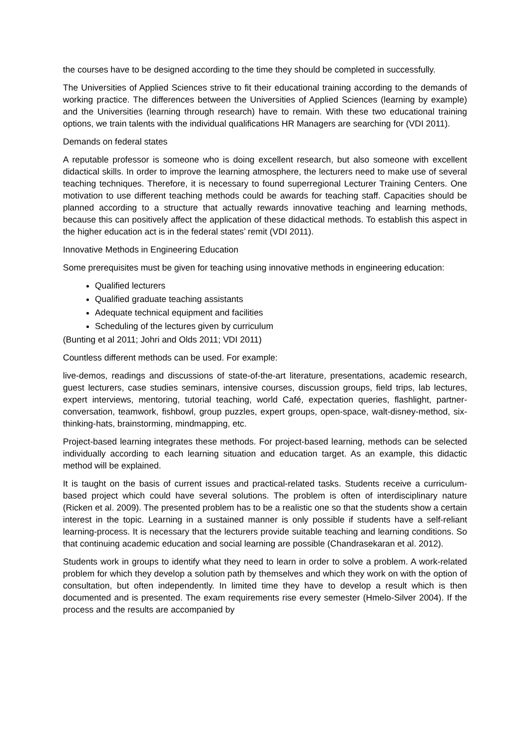the courses have to be designed according to the time they should be completed in successfully.
The Universities of Applied Sciences strive to fit their educational training according to the demands of working practice. The differences between the Universities of Applied Sciences (learning by example) and the Universities (learning through research) have to remain. With these two educational training options, we train talents with the individual qualifications HR Managers are searching for (VDI 2011).
Demands on federal states
A reputable professor is someone who is doing excellent research, but also someone with excellent didactical skills. In order to improve the learning atmosphere, the lecturers need to make use of several teaching techniques. Therefore, it is necessary to found superregional Lecturer Training Centers. One motivation to use different teaching methods could be awards for teaching staff. Capacities should be planned according to a structure that actually rewards innovative teaching and learning methods, because this can positively affect the application of these didactical methods. To establish this aspect in the higher education act is in the federal states’ remit (VDI 2011).
Innovative Methods in Engineering Education
Some prerequisites must be given for teaching using innovative methods in engineering education:
Qualified lecturers
Qualified graduate teaching assistants
Adequate technical equipment and facilities
Scheduling of the lectures given by curriculum
(Bunting et al 2011; Johri and Olds 2011; VDI 2011)
Countless different methods can be used. For example:
live-demos, readings and discussions of state-of-the-art literature, presentations, academic research, guest lecturers, case studies seminars, intensive courses, discussion groups, field trips, lab lectures, expert interviews, mentoring, tutorial teaching, world Café, expectation queries, flashlight, partner-conversation, teamwork, fishbowl, group puzzles, expert groups, open-space, walt-disney-method, six-thinking-hats, brainstorming, mindmapping, etc.
Project-based learning integrates these methods. For project-based learning, methods can be selected individually according to each learning situation and education target. As an example, this didactic method will be explained.
It is taught on the basis of current issues and practical-related tasks. Students receive a curriculum-based project which could have several solutions. The problem is often of interdisciplinary nature (Ricken et al. 2009). The presented problem has to be a realistic one so that the students show a certain interest in the topic. Learning in a sustained manner is only possible if students have a self-reliant learning-process. It is necessary that the lecturers provide suitable teaching and learning conditions. So that continuing academic education and social learning are possible (Chandrasekaran et al. 2012).
Students work in groups to identify what they need to learn in order to solve a problem. A work-related problem for which they develop a solution path by themselves and which they work on with the option of consultation, but often independently. In limited time they have to develop a result which is then documented and is presented. The exam requirements rise every semester (Hmelo-Silver 2004). If the process and the results are accompanied by